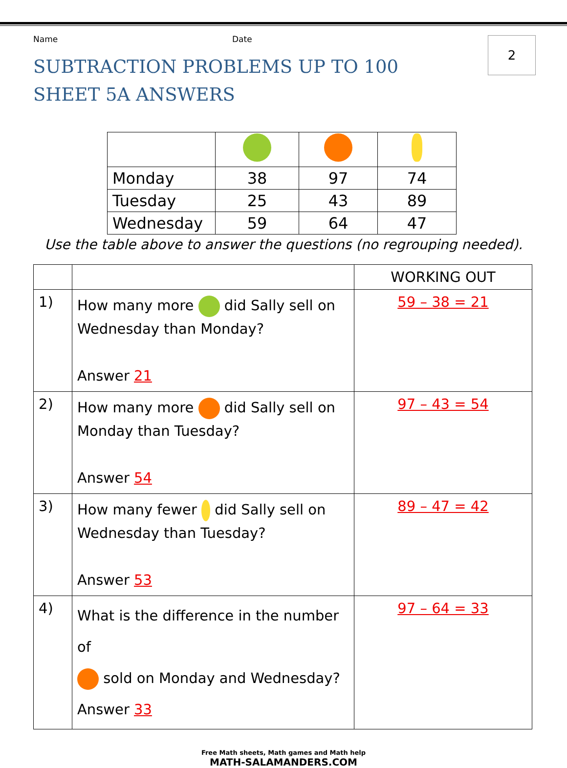2
Name Date
SUBTRACTION PROBLEMS UP TO 100
SHEET 5A ANSWERS
| Monday | 38 | 97 | 74 |
| Tuesday | 25 | 43 | 89 |
| Wednesday | 59 | 64 | 47 |
Use the table above to answer the questions (no regrouping needed).
| | | WORKING OUT |
| 1) | How many more did Sally sell on Wednesday than Monday? Answer 21 | 59 – 38 = 21 |
| 2) | How many more did Sally sell on Monday than Tuesday? Answer 54 | 97 – 43 = 54 |
| 3) | How many fewer did Sally sell on Wednesday than Tuesday? Answer 53 | 89 – 47 = 42 |
| 4) | What is the difference in the number of sold on Monday and Wednesday? Answer 33 | 97 – 64 = 33 |
Free Math sheets, Math games and Math help
MATH-SALAMANDERS.COM